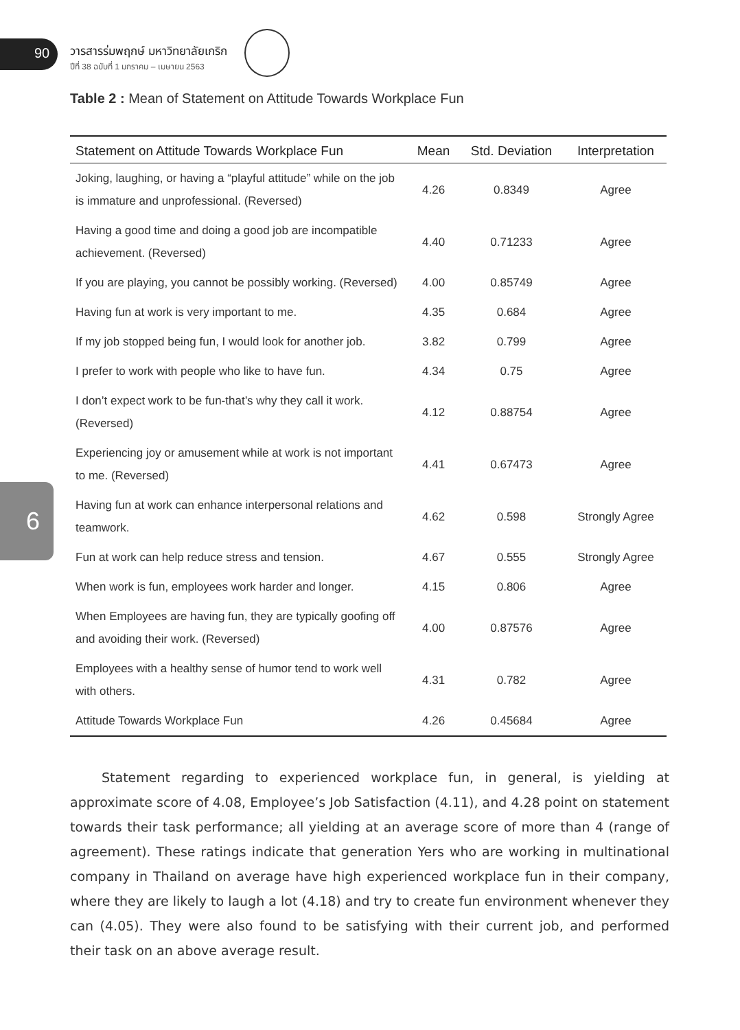90
วารสารร่มพฤกษ์ มหาวิทยาลัยเกริก
ปีที่ 38 ฉบับที่ 1 มกราคม – เมษายน 2563
Table 2 : Mean of Statement on Attitude Towards Workplace Fun
| Statement on Attitude Towards Workplace Fun | Mean | Std. Deviation | Interpretation |
| --- | --- | --- | --- |
| Joking, laughing, or having a “playful attitude” while on the job is immature and unprofessional. (Reversed) | 4.26 | 0.8349 | Agree |
| Having a good time and doing a good job are incompatible achievement. (Reversed) | 4.40 | 0.71233 | Agree |
| If you are playing, you cannot be possibly working. (Reversed) | 4.00 | 0.85749 | Agree |
| Having fun at work is very important to me. | 4.35 | 0.684 | Agree |
| If my job stopped being fun, I would look for another job. | 3.82 | 0.799 | Agree |
| I prefer to work with people who like to have fun. | 4.34 | 0.75 | Agree |
| I don’t expect work to be fun-that’s why they call it work. (Reversed) | 4.12 | 0.88754 | Agree |
| Experiencing joy or amusement while at work is not important to me. (Reversed) | 4.41 | 0.67473 | Agree |
| Having fun at work can enhance interpersonal relations and teamwork. | 4.62 | 0.598 | Strongly Agree |
| Fun at work can help reduce stress and tension. | 4.67 | 0.555 | Strongly Agree |
| When work is fun, employees work harder and longer. | 4.15 | 0.806 | Agree |
| When Employees are having fun, they are typically goofing off and avoiding their work. (Reversed) | 4.00 | 0.87576 | Agree |
| Employees with a healthy sense of humor tend to work well with others. | 4.31 | 0.782 | Agree |
| Attitude Towards Workplace Fun | 4.26 | 0.45684 | Agree |
6
Statement regarding to experienced workplace fun, in general, is yielding at approximate score of 4.08, Employee’s Job Satisfaction (4.11), and 4.28 point on statement towards their task performance; all yielding at an average score of more than 4 (range of agreement). These ratings indicate that generation Yers who are working in multinational company in Thailand on average have high experienced workplace fun in their company, where they are likely to laugh a lot (4.18) and try to create fun environment whenever they can (4.05). They were also found to be satisfying with their current job, and performed their task on an above average result.